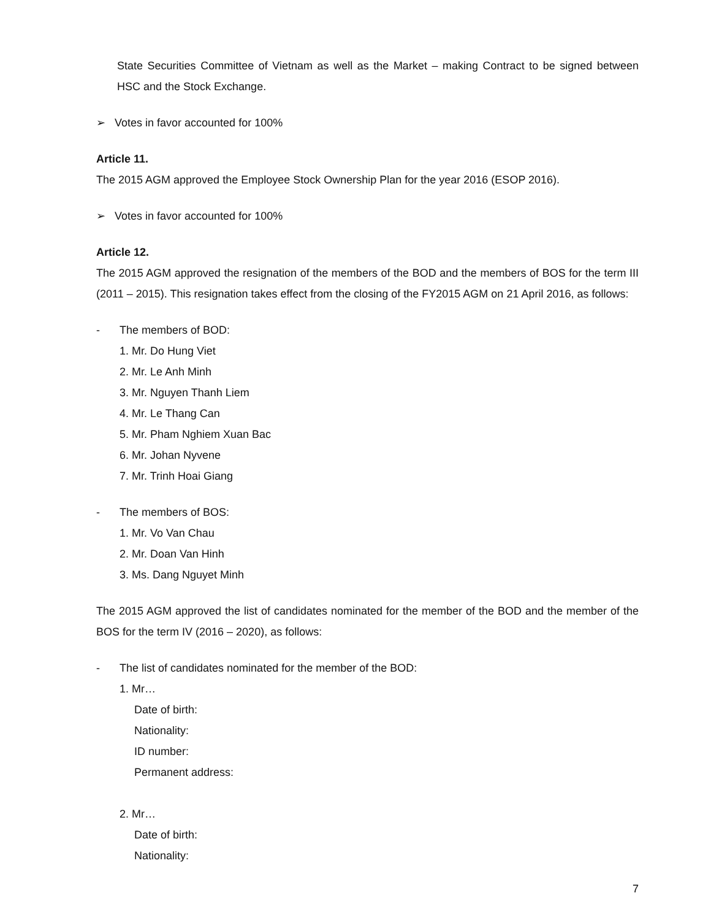State Securities Committee of Vietnam as well as the Market – making Contract to be signed between HSC and the Stock Exchange.
➢ Votes in favor accounted for 100%
Article 11.
The 2015 AGM approved the Employee Stock Ownership Plan for the year 2016 (ESOP 2016).
➢ Votes in favor accounted for 100%
Article 12.
The 2015 AGM approved the resignation of the members of the BOD and the members of BOS for the term III (2011 – 2015). This resignation takes effect from the closing of the FY2015 AGM on 21 April 2016, as follows:
- The members of BOD:
1. Mr. Do Hung Viet
2. Mr. Le Anh Minh
3. Mr. Nguyen Thanh Liem
4. Mr. Le Thang Can
5. Mr. Pham Nghiem Xuan Bac
6. Mr. Johan Nyvene
7. Mr. Trinh Hoai Giang
- The members of BOS:
1. Mr. Vo Van Chau
2. Mr. Doan Van Hinh
3. Ms. Dang Nguyet Minh
The 2015 AGM approved the list of candidates nominated for the member of the BOD and the member of the BOS for the term IV (2016 – 2020), as follows:
- The list of candidates nominated for the member of the BOD:
1. Mr…
Date of birth:
Nationality:
ID number:
Permanent address:
2. Mr…
Date of birth:
Nationality:
7